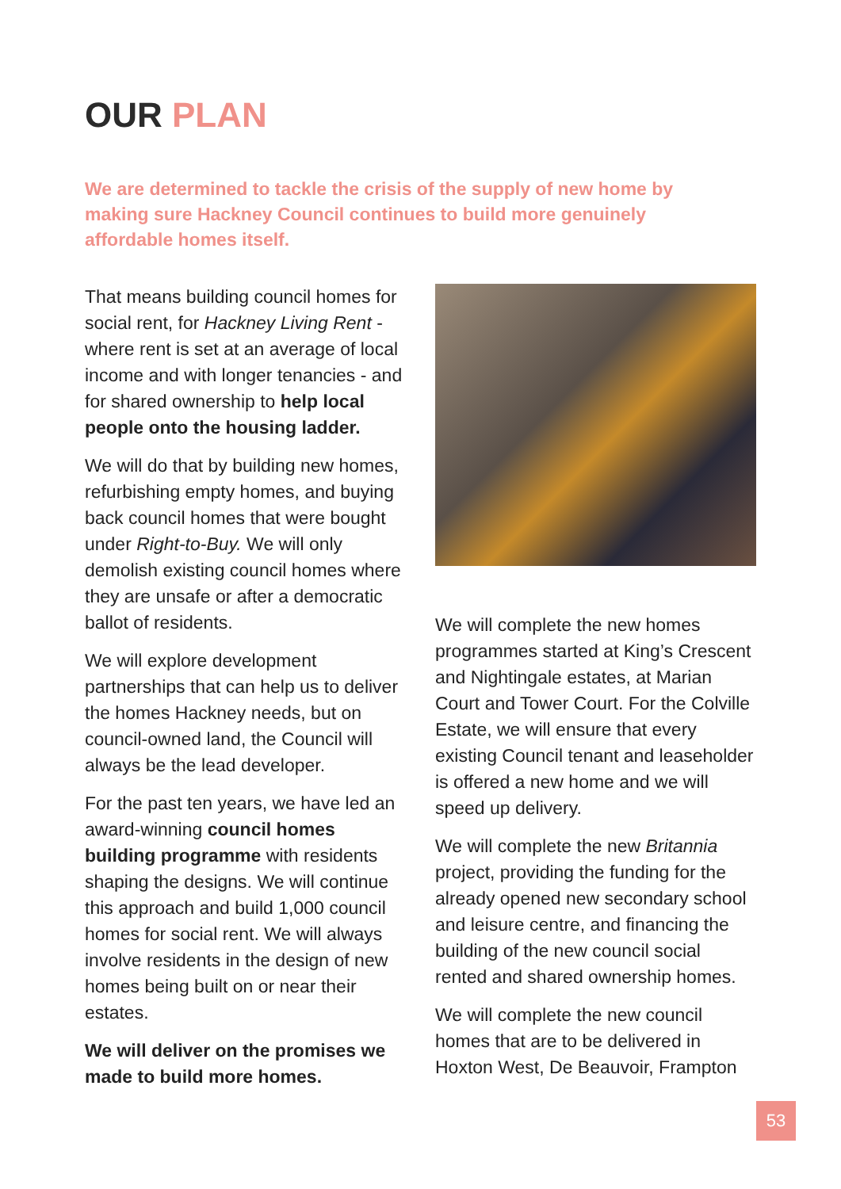OUR PLAN
We are determined to tackle the crisis of the supply of new home by making sure Hackney Council continues to build more genuinely affordable homes itself.
That means building council homes for social rent, for Hackney Living Rent - where rent is set at an average of local income and with longer tenancies - and for shared ownership to help local people onto the housing ladder.
We will do that by building new homes, refurbishing empty homes, and buying back council homes that were bought under Right-to-Buy. We will only demolish existing council homes where they are unsafe or after a democratic ballot of residents.
We will explore development partnerships that can help us to deliver the homes Hackney needs, but on council-owned land, the Council will always be the lead developer.
For the past ten years, we have led an award-winning council homes building programme with residents shaping the designs. We will continue this approach and build 1,000 council homes for social rent. We will always involve residents in the design of new homes being built on or near their estates.
We will deliver on the promises we made to build more homes.
We will complete the new homes programmes started at King’s Crescent and Nightingale estates, at Marian Court and Tower Court. For the Colville Estate, we will ensure that every existing Council tenant and leaseholder is offered a new home and we will speed up delivery.
We will complete the new Britannia project, providing the funding for the already opened new secondary school and leisure centre, and financing the building of the new council social rented and shared ownership homes.
We will complete the new council homes that are to be delivered in Hoxton West, De Beauvoir, Frampton
53